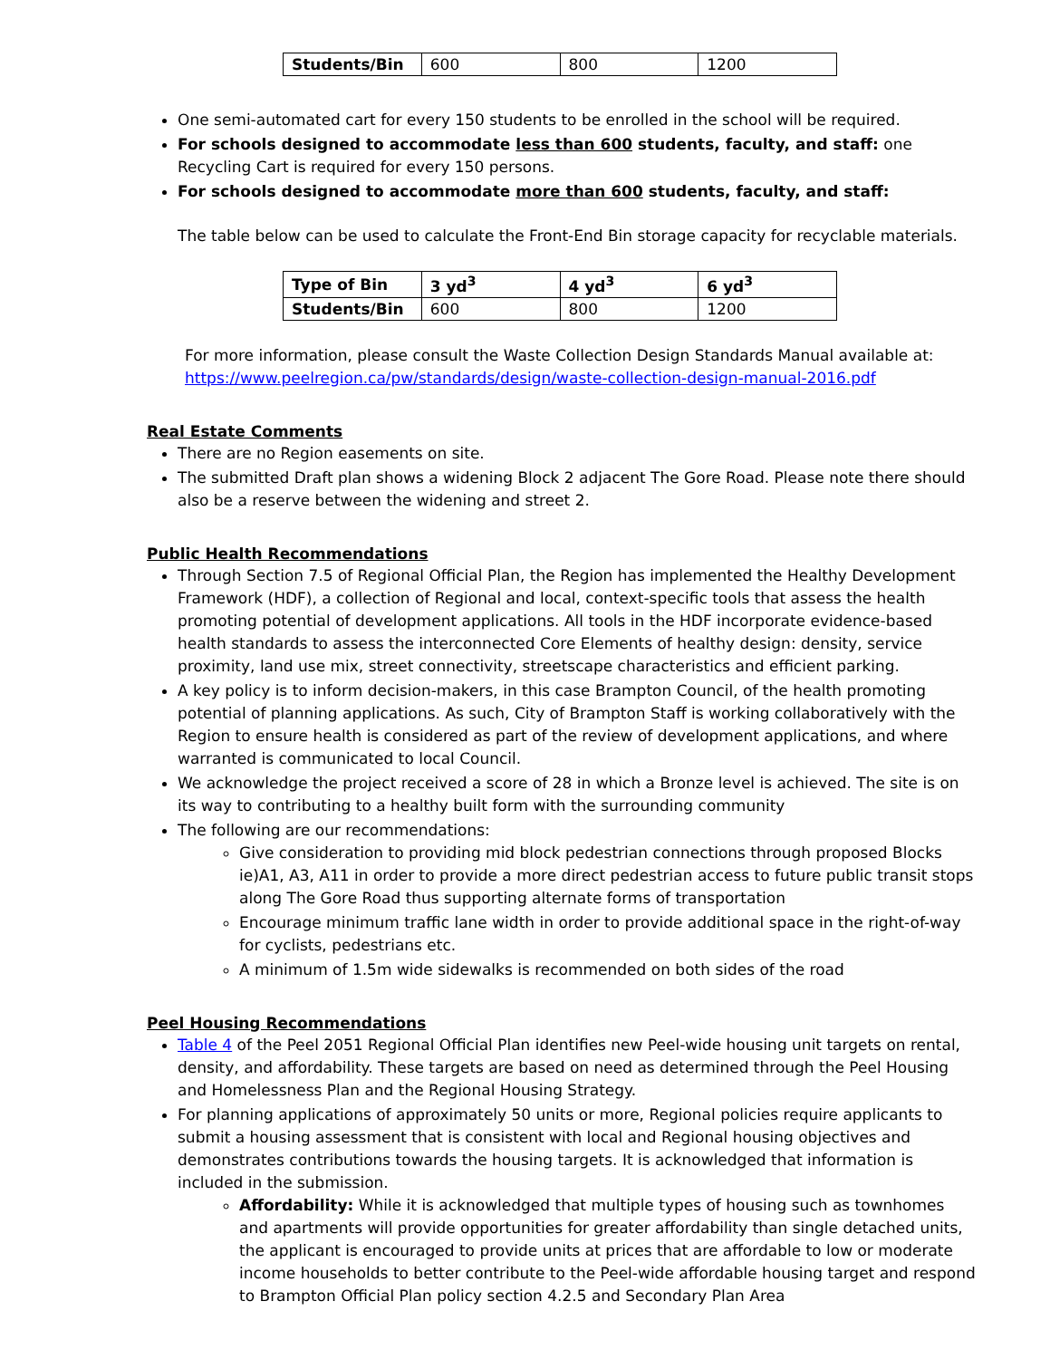| Students/Bin | 600 | 800 | 1200 |
One semi-automated cart for every 150 students to be enrolled in the school will be required.
For schools designed to accommodate less than 600 students, faculty, and staff: one Recycling Cart is required for every 150 persons.
For schools designed to accommodate more than 600 students, faculty, and staff:
The table below can be used to calculate the Front-End Bin storage capacity for recyclable materials.
| Type of Bin | 3 yd<sup>3</sup> | 4 yd<sup>3</sup> | 6 yd<sup>3</sup> |
| Students/Bin | 600 | 800 | 1200 |
For more information, please consult the Waste Collection Design Standards Manual available at: https://www.peelregion.ca/pw/standards/design/waste-collection-design-manual-2016.pdf
Real Estate Comments
There are no Region easements on site.
The submitted Draft plan shows a widening Block 2 adjacent The Gore Road. Please note there should also be a reserve between the widening and street 2.
Public Health Recommendations
Through Section 7.5 of Regional Official Plan, the Region has implemented the Healthy Development Framework (HDF), a collection of Regional and local, context-specific tools that assess the health promoting potential of development applications. All tools in the HDF incorporate evidence-based health standards to assess the interconnected Core Elements of healthy design: density, service proximity, land use mix, street connectivity, streetscape characteristics and efficient parking.
A key policy is to inform decision-makers, in this case Brampton Council, of the health promoting potential of planning applications. As such, City of Brampton Staff is working collaboratively with the Region to ensure health is considered as part of the review of development applications, and where warranted is communicated to local Council.
We acknowledge the project received a score of 28 in which a Bronze level is achieved. The site is on its way to contributing to a healthy built form with the surrounding community
The following are our recommendations:
Give consideration to providing mid block pedestrian connections through proposed Blocks ie)A1, A3, A11 in order to provide a more direct pedestrian access to future public transit stops along The Gore Road thus supporting alternate forms of transportation
Encourage minimum traffic lane width in order to provide additional space in the right-of-way for cyclists, pedestrians etc.
A minimum of 1.5m wide sidewalks is recommended on both sides of the road
Peel Housing Recommendations
Table 4 of the Peel 2051 Regional Official Plan identifies new Peel-wide housing unit targets on rental, density, and affordability. These targets are based on need as determined through the Peel Housing and Homelessness Plan and the Regional Housing Strategy.
For planning applications of approximately 50 units or more, Regional policies require applicants to submit a housing assessment that is consistent with local and Regional housing objectives and demonstrates contributions towards the housing targets. It is acknowledged that information is included in the submission.
Affordability: While it is acknowledged that multiple types of housing such as townhomes and apartments will provide opportunities for greater affordability than single detached units, the applicant is encouraged to provide units at prices that are affordable to low or moderate income households to better contribute to the Peel-wide affordable housing target and respond to Brampton Official Plan policy section 4.2.5 and Secondary Plan Area